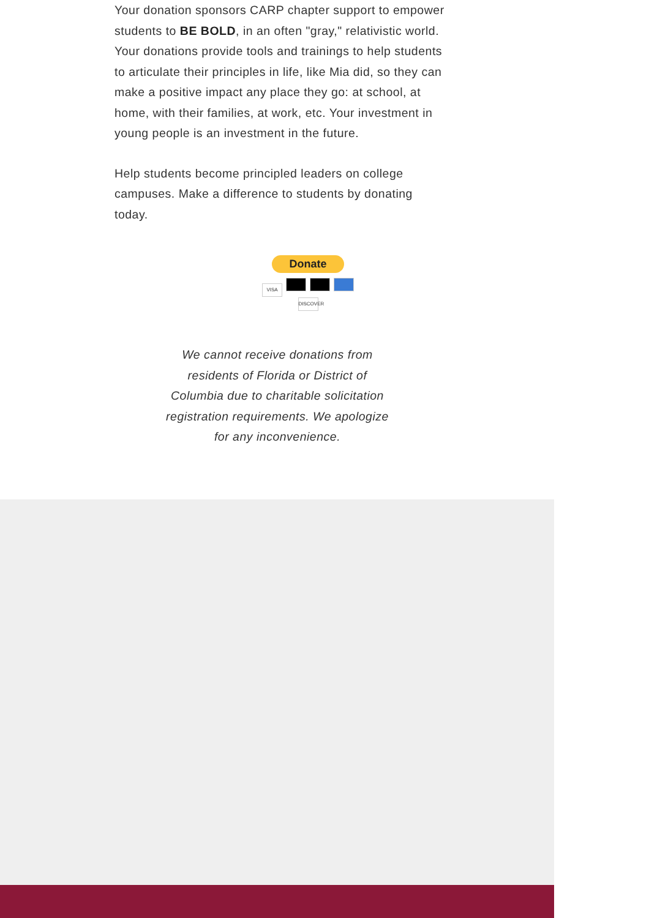Your donation sponsors CARP chapter support to empower students to BE BOLD, in an often "gray," relativistic world. Your donations provide tools and trainings to help students to articulate their principles in life, like Mia did, so they can make a positive impact any place they go: at school, at home, with their families, at work, etc. Your investment in young people is an investment in the future.
Help students become principled leaders on college campuses. Make a difference to students by donating today.
Donate
VISA DISCOVER
We cannot receive donations from residents of Florida or District of Columbia due to charitable solicitation registration requirements. We apologize for any inconvenience.